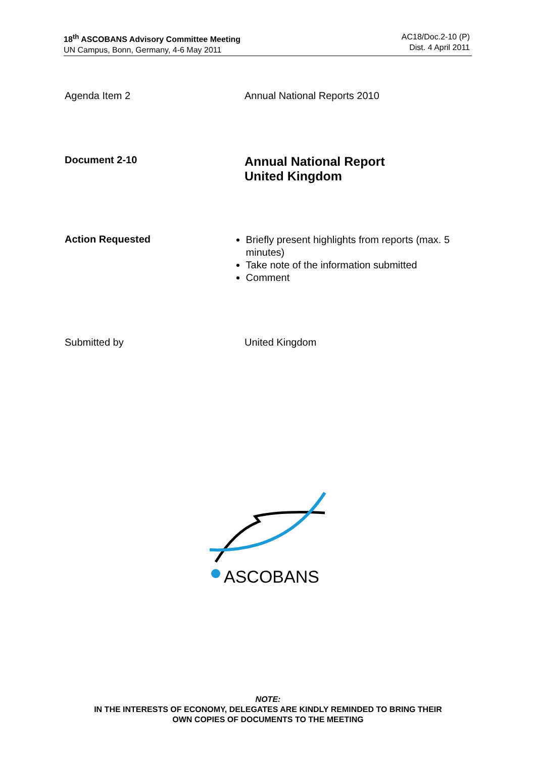18<sup>th</sup> ASCOBANS Advisory Committee Meeting
UN Campus, Bonn, Germany, 4-6 May 2011
AC18/Doc.2-10 (P)
Dist. 4 April 2011
Agenda Item 2 Annual National Reports 2010
Document 2-10
Annual National Report
United Kingdom
Action Requested
Briefly present highlights from reports (max. 5 minutes)
Take note of the information submitted
Comment
Submitted by United Kingdom
ASCOBANS
NOTE:
IN THE INTERESTS OF ECONOMY, DELEGATES ARE KINDLY REMINDED TO BRING THEIR
OWN COPIES OF DOCUMENTS TO THE MEETING